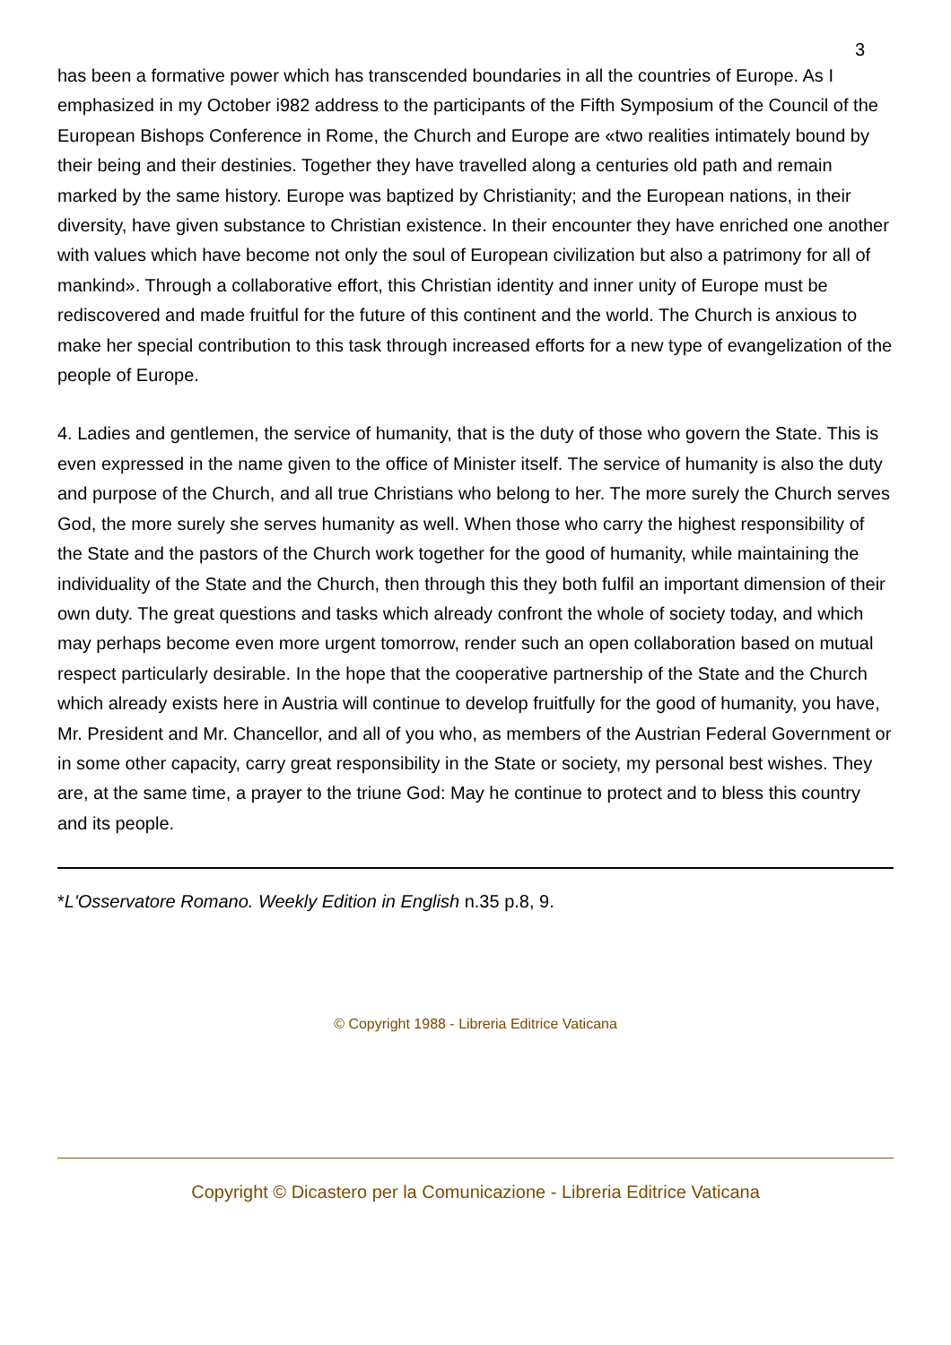3
has been a formative power which has transcended boundaries in all the countries of Europe. As I emphasized in my October i982 address to the participants of the Fifth Symposium of the Council of the European Bishops Conference in Rome, the Church and Europe are «two realities intimately bound by their being and their destinies. Together they have travelled along a centuries old path and remain marked by the same history. Europe was baptized by Christianity; and the European nations, in their diversity, have given substance to Christian existence. In their encounter they have enriched one another with values which have become not only the soul of European civilization but also a patrimony for all of mankind». Through a collaborative effort, this Christian identity and inner unity of Europe must be rediscovered and made fruitful for the future of this continent and the world. The Church is anxious to make her special contribution to this task through increased efforts for a new type of evangelization of the people of Europe.
4. Ladies and gentlemen, the service of humanity, that is the duty of those who govern the State. This is even expressed in the name given to the office of Minister itself. The service of humanity is also the duty and purpose of the Church, and all true Christians who belong to her. The more surely the Church serves God, the more surely she serves humanity as well. When those who carry the highest responsibility of the State and the pastors of the Church work together for the good of humanity, while maintaining the individuality of the State and the Church, then through this they both fulfil an important dimension of their own duty. The great questions and tasks which already confront the whole of society today, and which may perhaps become even more urgent tomorrow, render such an open collaboration based on mutual respect particularly desirable. In the hope that the cooperative partnership of the State and the Church which already exists here in Austria will continue to develop fruitfully for the good of humanity, you have, Mr. President and Mr. Chancellor, and all of you who, as members of the Austrian Federal Government or in some other capacity, carry great responsibility in the State or society, my personal best wishes. They are, at the same time, a prayer to the triune God: May he continue to protect and to bless this country and its people.
*L'Osservatore Romano. Weekly Edition in English n.35 p.8, 9.
© Copyright 1988 - Libreria Editrice Vaticana
Copyright © Dicastero per la Comunicazione - Libreria Editrice Vaticana